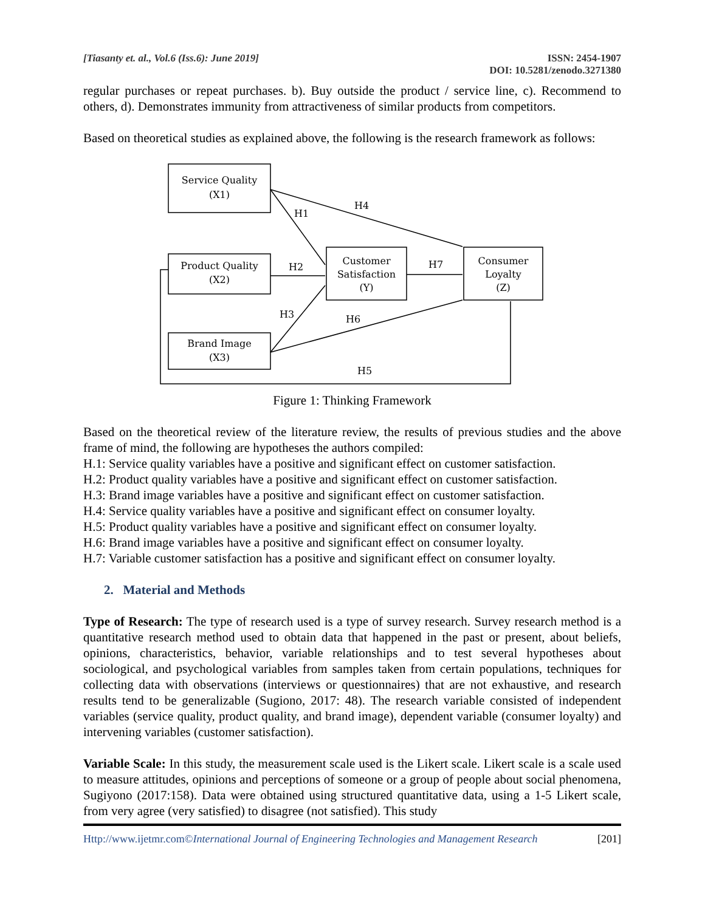[Tiasanty et. al., Vol.6 (Iss.6): June 2019]
ISSN: 2454-1907
DOI: 10.5281/zenodo.3271380
regular purchases or repeat purchases. b). Buy outside the product / service line, c). Recommend to others, d). Demonstrates immunity from attractiveness of similar products from competitors.
Based on theoretical studies as explained above, the following is the research framework as follows:
Service Quality
(X1)
Product Quality
(X2)
Brand Image
(X3)
Customer
Satisfaction
(Y)
Consumer
Loyalty
(Z)
H1
H4
H2
H7
H3
H6
H5
Figure 1: Thinking Framework
Based on the theoretical review of the literature review, the results of previous studies and the above frame of mind, the following are hypotheses the authors compiled:
H.1: Service quality variables have a positive and significant effect on customer satisfaction.
H.2: Product quality variables have a positive and significant effect on customer satisfaction.
H.3: Brand image variables have a positive and significant effect on customer satisfaction.
H.4: Service quality variables have a positive and significant effect on consumer loyalty.
H.5: Product quality variables have a positive and significant effect on consumer loyalty.
H.6: Brand image variables have a positive and significant effect on consumer loyalty.
H.7: Variable customer satisfaction has a positive and significant effect on consumer loyalty.
2. Material and Methods
Type of Research: The type of research used is a type of survey research. Survey research method is a quantitative research method used to obtain data that happened in the past or present, about beliefs, opinions, characteristics, behavior, variable relationships and to test several hypotheses about sociological, and psychological variables from samples taken from certain populations, techniques for collecting data with observations (interviews or questionnaires) that are not exhaustive, and research results tend to be generalizable (Sugiono, 2017: 48). The research variable consisted of independent variables (service quality, product quality, and brand image), dependent variable (consumer loyalty) and intervening variables (customer satisfaction).
Variable Scale: In this study, the measurement scale used is the Likert scale. Likert scale is a scale used to measure attitudes, opinions and perceptions of someone or a group of people about social phenomena, Sugiyono (2017:158). Data were obtained using structured quantitative data, using a 1-5 Likert scale, from very agree (very satisfied) to disagree (not satisfied). This study
Http://www.ijetmr.com©International Journal of Engineering Technologies and Management Research
[201]